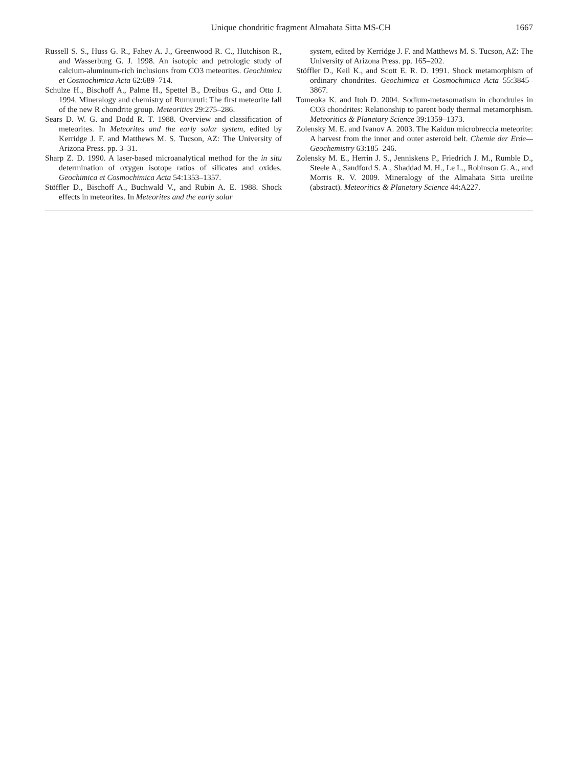Unique chondritic fragment Almahata Sitta MS-CH 1667
Russell S. S., Huss G. R., Fahey A. J., Greenwood R. C., Hutchison R., and Wasserburg G. J. 1998. An isotopic and petrologic study of calcium-aluminum-rich inclusions from CO3 meteorites. Geochimica et Cosmochimica Acta 62:689–714.
Schulze H., Bischoff A., Palme H., Spettel B., Dreibus G., and Otto J. 1994. Mineralogy and chemistry of Rumuruti: The first meteorite fall of the new R chondrite group. Meteoritics 29:275–286.
Sears D. W. G. and Dodd R. T. 1988. Overview and classification of meteorites. In Meteorites and the early solar system, edited by Kerridge J. F. and Matthews M. S. Tucson, AZ: The University of Arizona Press. pp. 3–31.
Sharp Z. D. 1990. A laser-based microanalytical method for the in situ determination of oxygen isotope ratios of silicates and oxides. Geochimica et Cosmochimica Acta 54:1353–1357.
Stöffler D., Bischoff A., Buchwald V., and Rubin A. E. 1988. Shock effects in meteorites. In Meteorites and the early solar
system, edited by Kerridge J. F. and Matthews M. S. Tucson, AZ: The University of Arizona Press. pp. 165–202.
Stöffler D., Keil K., and Scott E. R. D. 1991. Shock metamorphism of ordinary chondrites. Geochimica et Cosmochimica Acta 55:3845–3867.
Tomeoka K. and Itoh D. 2004. Sodium-metasomatism in chondrules in CO3 chondrites: Relationship to parent body thermal metamorphism. Meteoritics & Planetary Science 39:1359–1373.
Zolensky M. E. and Ivanov A. 2003. The Kaidun microbreccia meteorite: A harvest from the inner and outer asteroid belt. Chemie der Erde—Geochemistry 63:185–246.
Zolensky M. E., Herrin J. S., Jenniskens P., Friedrich J. M., Rumble D., Steele A., Sandford S. A., Shaddad M. H., Le L., Robinson G. A., and Morris R. V. 2009. Mineralogy of the Almahata Sitta ureilite (abstract). Meteoritics & Planetary Science 44:A227.